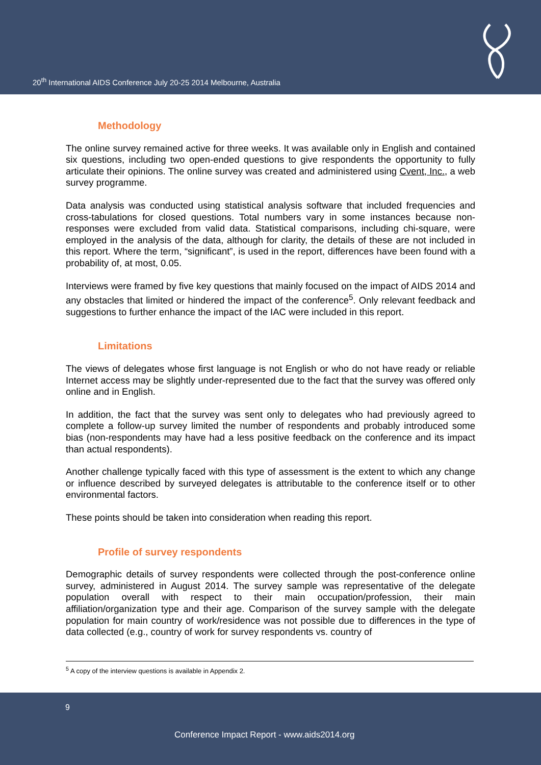20<sup>th</sup> International AIDS Conference July 20-25 2014 Melbourne, Australia
Methodology
The online survey remained active for three weeks. It was available only in English and contained six questions, including two open-ended questions to give respondents the opportunity to fully articulate their opinions. The online survey was created and administered using Cvent, Inc., a web survey programme.
Data analysis was conducted using statistical analysis software that included frequencies and cross-tabulations for closed questions. Total numbers vary in some instances because non-responses were excluded from valid data. Statistical comparisons, including chi-square, were employed in the analysis of the data, although for clarity, the details of these are not included in this report. Where the term, “significant”, is used in the report, differences have been found with a probability of, at most, 0.05.
Interviews were framed by five key questions that mainly focused on the impact of AIDS 2014 and any obstacles that limited or hindered the impact of the conference<sup>5</sup>. Only relevant feedback and suggestions to further enhance the impact of the IAC were included in this report.
Limitations
The views of delegates whose first language is not English or who do not have ready or reliable Internet access may be slightly under-represented due to the fact that the survey was offered only online and in English.
In addition, the fact that the survey was sent only to delegates who had previously agreed to complete a follow-up survey limited the number of respondents and probably introduced some bias (non-respondents may have had a less positive feedback on the conference and its impact than actual respondents).
Another challenge typically faced with this type of assessment is the extent to which any change or influence described by surveyed delegates is attributable to the conference itself or to other environmental factors.
These points should be taken into consideration when reading this report.
Profile of survey respondents
Demographic details of survey respondents were collected through the post-conference online survey, administered in August 2014. The survey sample was representative of the delegate population overall with respect to their main occupation/profession, their main affiliation/organization type and their age. Comparison of the survey sample with the delegate population for main country of work/residence was not possible due to differences in the type of data collected (e.g., country of work for survey respondents vs. country of
<sup>5</sup> A copy of the interview questions is available in Appendix 2.
9
Conference Impact Report - www.aids2014.org